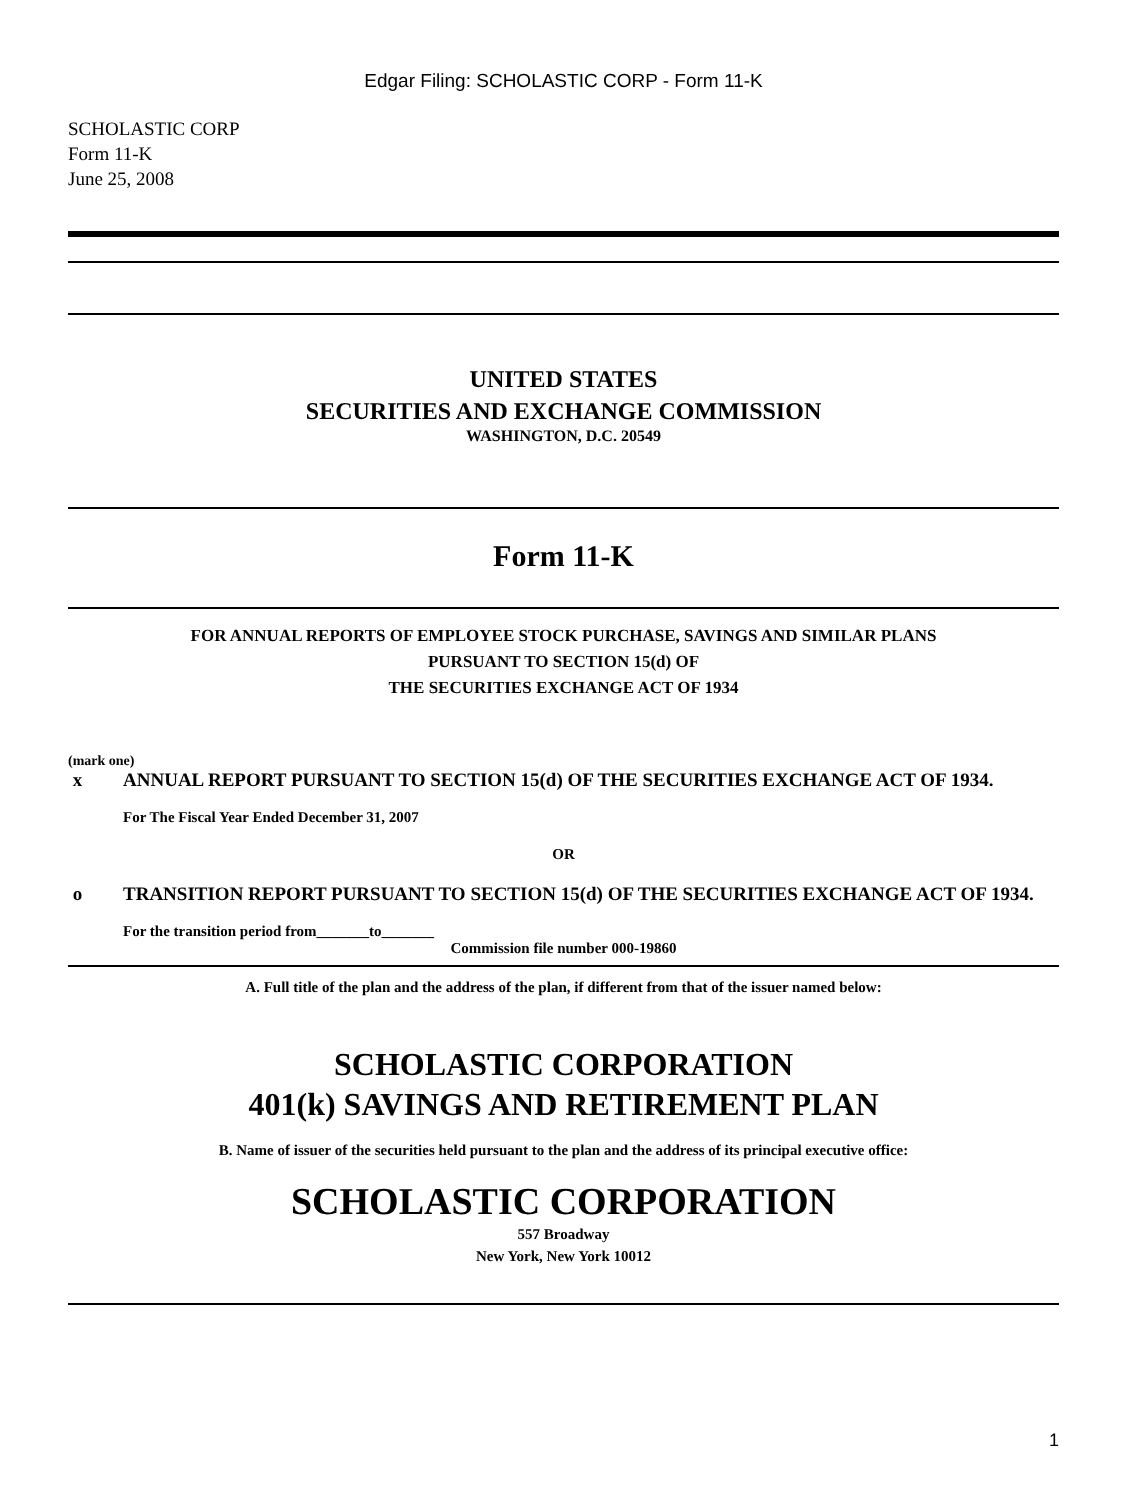Edgar Filing: SCHOLASTIC CORP - Form 11-K
SCHOLASTIC CORP
Form 11-K
June 25, 2008
UNITED STATES
SECURITIES AND EXCHANGE COMMISSION
WASHINGTON, D.C. 20549
Form 11-K
FOR ANNUAL REPORTS OF EMPLOYEE STOCK PURCHASE, SAVINGS AND SIMILAR PLANS
PURSUANT TO SECTION 15(d) OF
THE SECURITIES EXCHANGE ACT OF 1934
(mark one)
x ANNUAL REPORT PURSUANT TO SECTION 15(d) OF THE SECURITIES EXCHANGE ACT OF 1934.
For The Fiscal Year Ended December 31, 2007
OR
o TRANSITION REPORT PURSUANT TO SECTION 15(d) OF THE SECURITIES EXCHANGE ACT OF 1934.
For the transition period from_______to_______
Commission file number 000-19860
A. Full title of the plan and the address of the plan, if different from that of the issuer named below:
SCHOLASTIC CORPORATION
401(k) SAVINGS AND RETIREMENT PLAN
B. Name of issuer of the securities held pursuant to the plan and the address of its principal executive office:
SCHOLASTIC CORPORATION
557 Broadway
New York, New York 10012
1